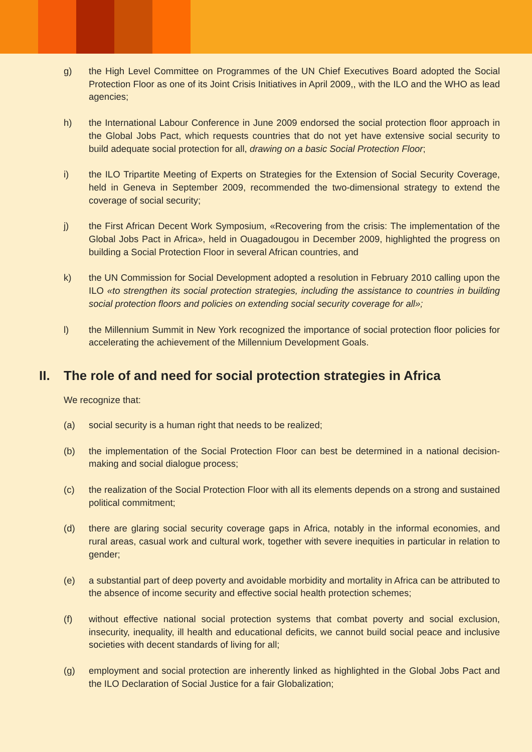g) the High Level Committee on Programmes of the UN Chief Executives Board adopted the Social Protection Floor as one of its Joint Crisis Initiatives in April 2009,, with the ILO and the WHO as lead agencies;
h) the International Labour Conference in June 2009 endorsed the social protection floor approach in the Global Jobs Pact, which requests countries that do not yet have extensive social security to build adequate social protection for all, drawing on a basic Social Protection Floor;
i) the ILO Tripartite Meeting of Experts on Strategies for the Extension of Social Security Coverage, held in Geneva in September 2009, recommended the two-dimensional strategy to extend the coverage of social security;
j) the First African Decent Work Symposium, «Recovering from the crisis: The implementation of the Global Jobs Pact in Africa», held in Ouagadougou in December 2009, highlighted the progress on building a Social Protection Floor in several African countries, and
k) the UN Commission for Social Development adopted a resolution in February 2010 calling upon the ILO «to strengthen its social protection strategies, including the assistance to countries in building social protection floors and policies on extending social security coverage for all»;
l) the Millennium Summit in New York recognized the importance of social protection floor policies for accelerating the achievement of the Millennium Development Goals.
II. The role of and need for social protection strategies in Africa
We recognize that:
(a) social security is a human right that needs to be realized;
(b) the implementation of the Social Protection Floor can best be determined in a national decision-making and social dialogue process;
(c) the realization of the Social Protection Floor with all its elements depends on a strong and sustained political commitment;
(d) there are glaring social security coverage gaps in Africa, notably in the informal economies, and rural areas, casual work and cultural work, together with severe inequities in particular in relation to gender;
(e) a substantial part of deep poverty and avoidable morbidity and mortality in Africa can be attributed to the absence of income security and effective social health protection schemes;
(f) without effective national social protection systems that combat poverty and social exclusion, insecurity, inequality, ill health and educational deficits, we cannot build social peace and inclusive societies with decent standards of living for all;
(g) employment and social protection are inherently linked as highlighted in the Global Jobs Pact and the ILO Declaration of Social Justice for a fair Globalization;